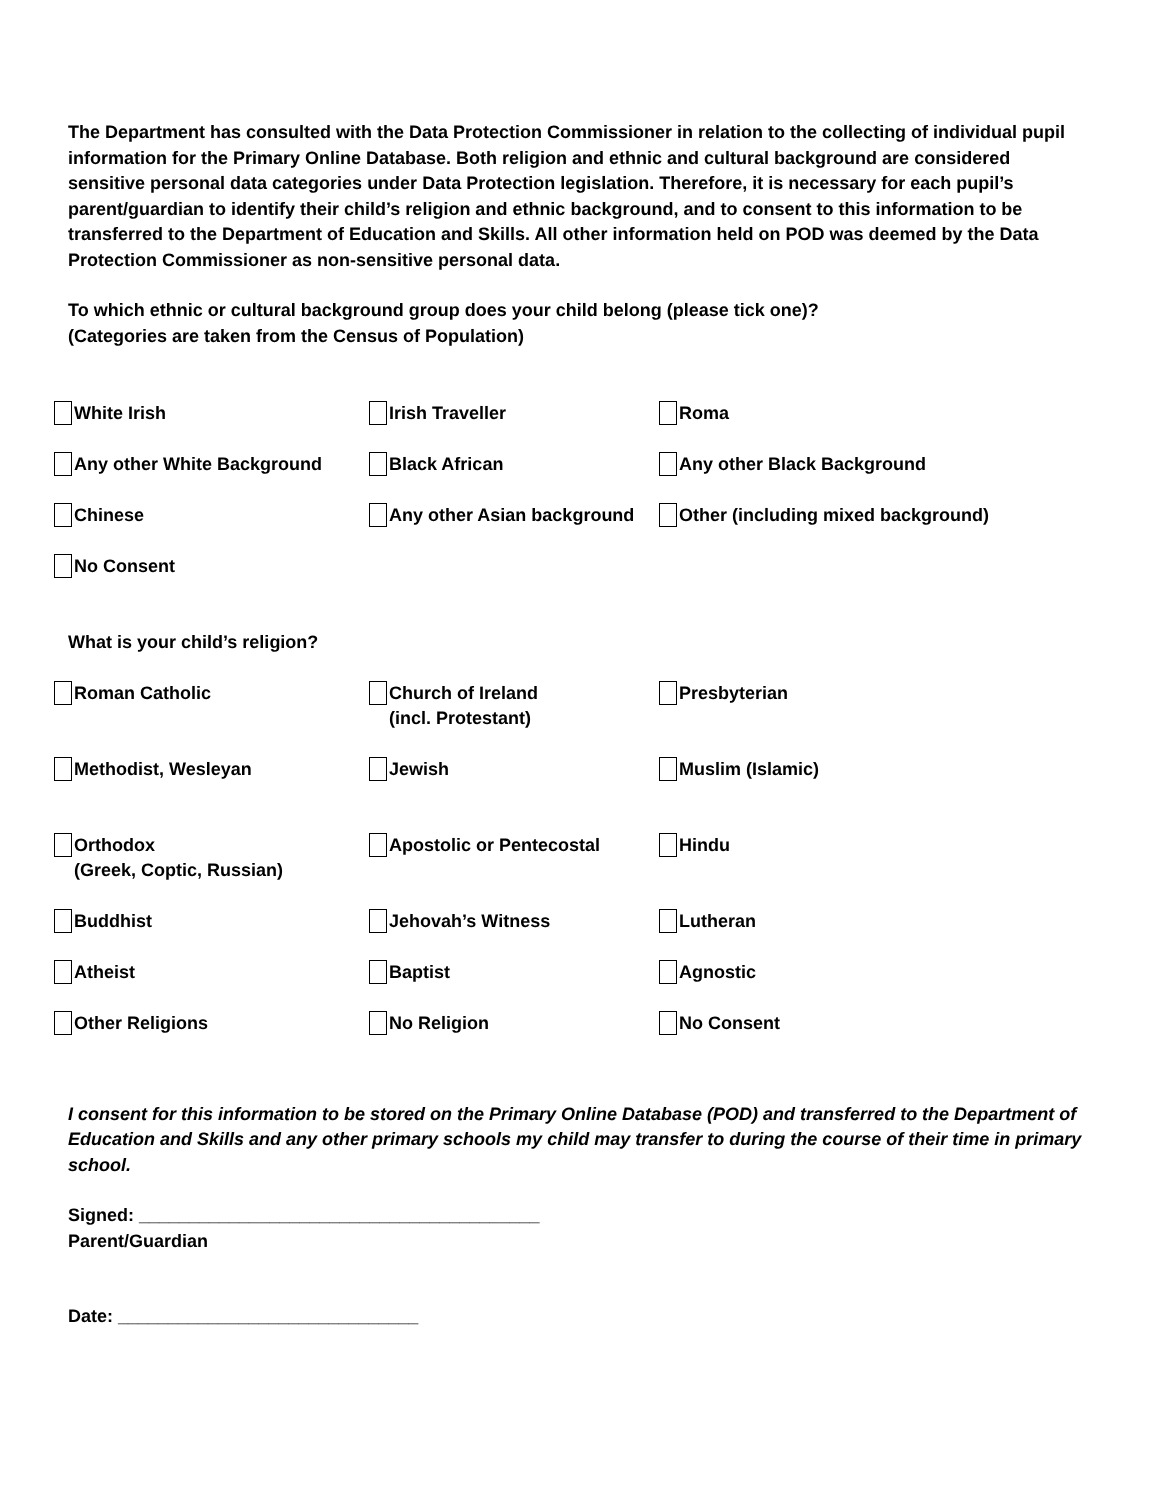The Department has consulted with the Data Protection Commissioner in relation to the collecting of individual pupil information for the Primary Online Database. Both religion and ethnic and cultural background are considered sensitive personal data categories under Data Protection legislation. Therefore, it is necessary for each pupil’s parent/guardian to identify their child’s religion and ethnic background, and to consent to this information to be transferred to the Department of Education and Skills. All other information held on POD was deemed by the Data Protection Commissioner as non-sensitive personal data.
To which ethnic or cultural background group does your child belong (please tick one)?
(Categories are taken from the Census of Population)
White Irish
Irish Traveller
Roma
Any other White Background
Black African
Any other Black Background
Chinese
Any other Asian background
Other (including mixed background)
No Consent
What is your child’s religion?
Roman Catholic
Church of Ireland
(incl. Protestant)
Presbyterian
Methodist, Wesleyan
Jewish
Muslim (Islamic)
Orthodox
(Greek, Coptic, Russian)
Apostolic or Pentecostal
Hindu
Buddhist
Jehovah’s Witness
Lutheran
Atheist
Baptist
Agnostic
Other Religions
No Religion
No Consent
I consent for this information to be stored on the Primary Online Database (POD) and transferred to the Department of Education and Skills and any other primary schools my child may transfer to during the course of their time in primary school.
Signed: ________________________________________
Parent/Guardian
Date: ______________________________